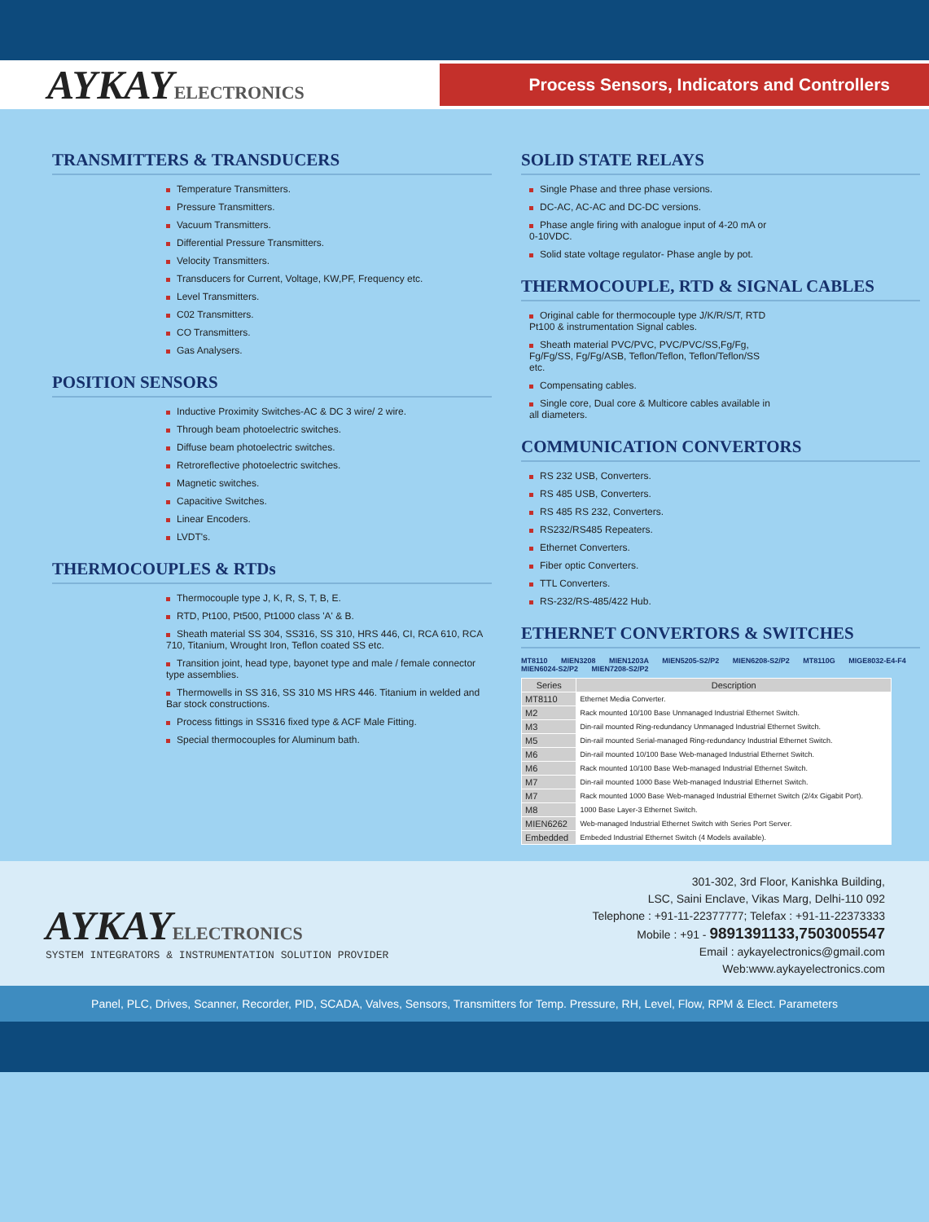AYKAYELECTRONICS
Process Sensors, Indicators and Controllers
TRANSMITTERS & TRANSDUCERS
Temperature Transmitters.
Pressure Transmitters.
Vacuum Transmitters.
Differential Pressure Transmitters.
Velocity Transmitters.
Transducers for Current, Voltage, KW,PF, Frequency etc.
Level Transmitters.
C02 Transmitters.
CO Transmitters.
Gas Analysers.
POSITION SENSORS
Inductive Proximity Switches-AC & DC 3 wire/ 2 wire.
Through beam photoelectric switches.
Diffuse beam photoelectric switches.
Retroreflective photoelectric switches.
Magnetic switches.
Capacitive Switches.
Linear Encoders.
LVDT's.
THERMOCOUPLES & RTDs
Thermocouple type J, K, R, S, T, B, E.
RTD, Pt100, Pt500, Pt1000 class 'A' & B.
Sheath material SS 304, SS316, SS 310, HRS 446, CI, RCA 610, RCA 710, Titanium, Wrought Iron, Teflon coated SS etc.
Transition joint, head type, bayonet type and male / female connector type assemblies.
Thermowells in SS 316, SS 310 MS HRS 446. Titanium in welded and Bar stock constructions.
Process fittings in SS316 fixed type & ACF Male Fitting.
Special thermocouples for Aluminum bath.
SOLID STATE RELAYS
Single Phase and three phase versions.
DC-AC, AC-AC and DC-DC versions.
Phase angle firing with analogue input of 4-20 mA or 0-10VDC.
Solid state voltage regulator- Phase angle by pot.
THERMOCOUPLE, RTD & SIGNAL CABLES
Original cable for thermocouple type J/K/R/S/T, RTD Pt100 & instrumentation Signal cables.
Sheath material PVC/PVC, PVC/PVC/SS,Fg/Fg, Fg/Fg/SS, Fg/Fg/ASB, Teflon/Teflon, Teflon/Teflon/SS etc.
Compensating cables.
Single core, Dual core & Multicore cables available in all diameters.
COMMUNICATION CONVERTORS
RS 232 USB, Converters.
RS 485 USB, Converters.
RS 485 RS 232, Converters.
RS232/RS485 Repeaters.
Ethernet Converters.
Fiber optic Converters.
TTL Converters.
RS-232/RS-485/422 Hub.
ETHERNET CONVERTORS & SWITCHES
MT8110 MIEN3208 MIEN1203A MIEN5205-S2/P2 MIEN6208-S2/P2 MT8110G MIGE8032-E4-F4 MIEN6024-S2/P2 MIEN7208-S2/P2
| Series | Description |
| --- | --- |
| MT8110 | Ethernet Media Converter. |
| M2 | Rack mounted 10/100 Base Unmanaged Industrial Ethernet Switch. |
| M3 | Din-rail mounted Ring-redundancy Unmanaged Industrial Ethernet Switch. |
| M5 | Din-rail mounted Serial-managed Ring-redundancy Industrial Ethernet Switch. |
| M6 | Din-rail mounted 10/100 Base Web-managed Industrial Ethernet Switch. |
| M6 | Rack mounted 10/100 Base Web-managed Industrial Ethernet Switch. |
| M7 | Din-rail mounted 1000 Base Web-managed Industrial Ethernet Switch. |
| M7 | Rack mounted 1000 Base Web-managed Industrial Ethernet Switch (2/4x Gigabit Port). |
| M8 | 1000 Base Layer-3 Ethernet Switch. |
| MIEN6262 | Web-managed Industrial Ethernet Switch with Series Port Server. |
| Embedded | Embeded Industrial Ethernet Switch (4 Models available). |
AYKAYELECTRONICS
SYSTEM INTEGRATORS & INSTRUMENTATION SOLUTION PROVIDER
301-302, 3rd Floor, Kanishka Building,
LSC, Saini Enclave, Vikas Marg, Delhi-110 092
Telephone : +91-11-22377777; Telefax : +91-11-22373333
Mobile : +91 - 9891391133,7503005547
Email : aykayelectronics@gmail.com
Web:www.aykayelectronics.com
Panel, PLC, Drives, Scanner, Recorder, PID, SCADA, Valves, Sensors, Transmitters for Temp. Pressure, RH, Level, Flow, RPM & Elect. Parameters